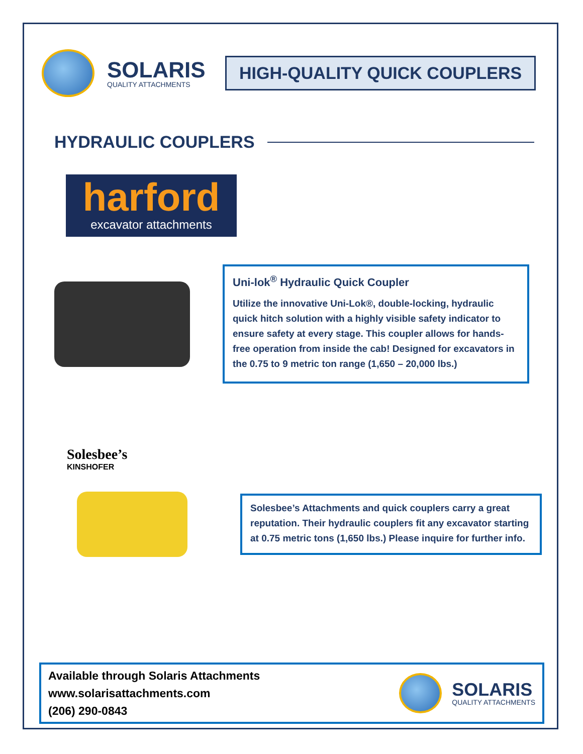SOLARIS
QUALITY ATTACHMENTS
HIGH-QUALITY QUICK COUPLERS
HYDRAULIC COUPLERS
harford
excavator attachments
Uni-lok<sup>®</sup> Hydraulic Quick Coupler
Utilize the innovative Uni-Lok®, double-locking, hydraulic quick hitch solution with a highly visible safety indicator to ensure safety at every stage. This coupler allows for hands-free operation from inside the cab! Designed for excavators in the 0.75 to 9 metric ton range (1,650 – 20,000 lbs.)
Solesbee’s
KINSHOFER
Solesbee’s Attachments and quick couplers carry a great reputation. Their hydraulic couplers fit any excavator starting at 0.75 metric tons (1,650 lbs.) Please inquire for further info.
Available through Solaris Attachments
www.solarisattachments.com
(206) 290-0843
SOLARIS
QUALITY ATTACHMENTS